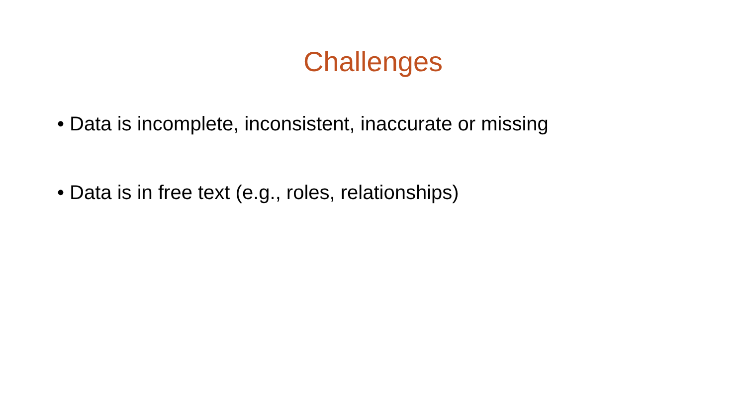Challenges
• Data is incomplete, inconsistent, inaccurate or missing
• Data is in free text (e.g., roles, relationships)